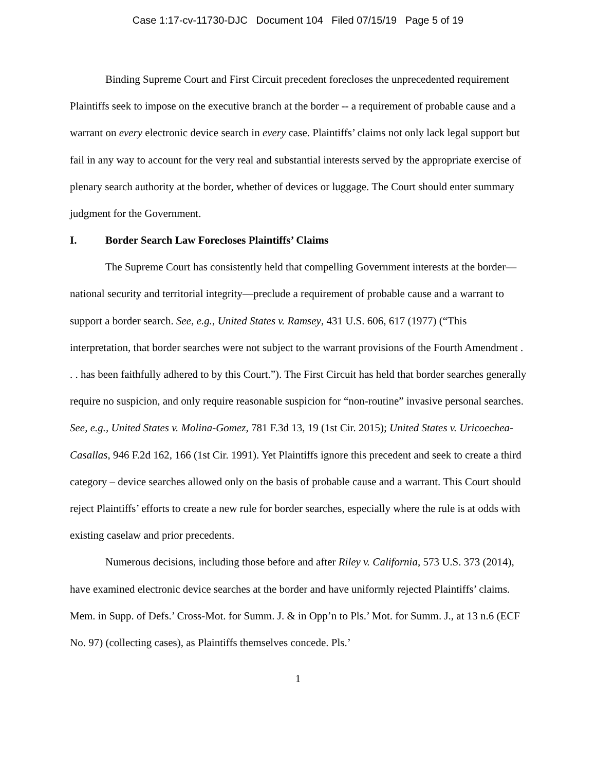Case 1:17-cv-11730-DJC Document 104 Filed 07/15/19 Page 5 of 19
Binding Supreme Court and First Circuit precedent forecloses the unprecedented requirement Plaintiffs seek to impose on the executive branch at the border -- a requirement of probable cause and a warrant on every electronic device search in every case. Plaintiffs’ claims not only lack legal support but fail in any way to account for the very real and substantial interests served by the appropriate exercise of plenary search authority at the border, whether of devices or luggage. The Court should enter summary judgment for the Government.
I. Border Search Law Forecloses Plaintiffs’ Claims
The Supreme Court has consistently held that compelling Government interests at the border—national security and territorial integrity—preclude a requirement of probable cause and a warrant to support a border search. See, e.g., United States v. Ramsey, 431 U.S. 606, 617 (1977) (“This interpretation, that border searches were not subject to the warrant provisions of the Fourth Amendment . . . has been faithfully adhered to by this Court.”). The First Circuit has held that border searches generally require no suspicion, and only require reasonable suspicion for “non-routine” invasive personal searches. See, e.g., United States v. Molina-Gomez, 781 F.3d 13, 19 (1st Cir. 2015); United States v. Uricoechea-Casallas, 946 F.2d 162, 166 (1st Cir. 1991). Yet Plaintiffs ignore this precedent and seek to create a third category – device searches allowed only on the basis of probable cause and a warrant. This Court should reject Plaintiffs’ efforts to create a new rule for border searches, especially where the rule is at odds with existing caselaw and prior precedents.
Numerous decisions, including those before and after Riley v. California, 573 U.S. 373 (2014), have examined electronic device searches at the border and have uniformly rejected Plaintiffs’ claims. Mem. in Supp. of Defs.’ Cross-Mot. for Summ. J. & in Opp’n to Pls.’ Mot. for Summ. J., at 13 n.6 (ECF No. 97) (collecting cases), as Plaintiffs themselves concede. Pls.’
1